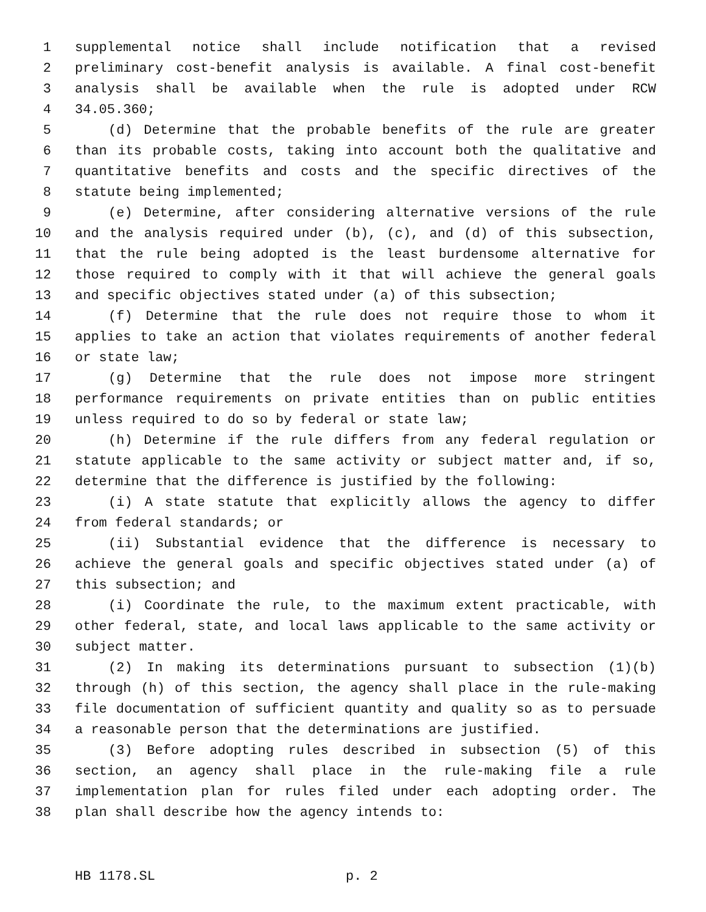1 supplemental notice shall include notification that a revised
2 preliminary cost-benefit analysis is available. A final cost-benefit
3 analysis shall be available when the rule is adopted under RCW
4 34.05.360;
5 (d) Determine that the probable benefits of the rule are greater
6 than its probable costs, taking into account both the qualitative and
7 quantitative benefits and costs and the specific directives of the
8 statute being implemented;
9 (e) Determine, after considering alternative versions of the rule
10 and the analysis required under (b), (c), and (d) of this subsection,
11 that the rule being adopted is the least burdensome alternative for
12 those required to comply with it that will achieve the general goals
13 and specific objectives stated under (a) of this subsection;
14 (f) Determine that the rule does not require those to whom it
15 applies to take an action that violates requirements of another federal
16 or state law;
17 (g) Determine that the rule does not impose more stringent
18 performance requirements on private entities than on public entities
19 unless required to do so by federal or state law;
20 (h) Determine if the rule differs from any federal regulation or
21 statute applicable to the same activity or subject matter and, if so,
22 determine that the difference is justified by the following:
23 (i) A state statute that explicitly allows the agency to differ
24 from federal standards; or
25 (ii) Substantial evidence that the difference is necessary to
26 achieve the general goals and specific objectives stated under (a) of
27 this subsection; and
28 (i) Coordinate the rule, to the maximum extent practicable, with
29 other federal, state, and local laws applicable to the same activity or
30 subject matter.
31 (2) In making its determinations pursuant to subsection (1)(b)
32 through (h) of this section, the agency shall place in the rule-making
33 file documentation of sufficient quantity and quality so as to persuade
34 a reasonable person that the determinations are justified.
35 (3) Before adopting rules described in subsection (5) of this
36 section, an agency shall place in the rule-making file a rule
37 implementation plan for rules filed under each adopting order. The
38 plan shall describe how the agency intends to:
HB 1178.SL p. 2